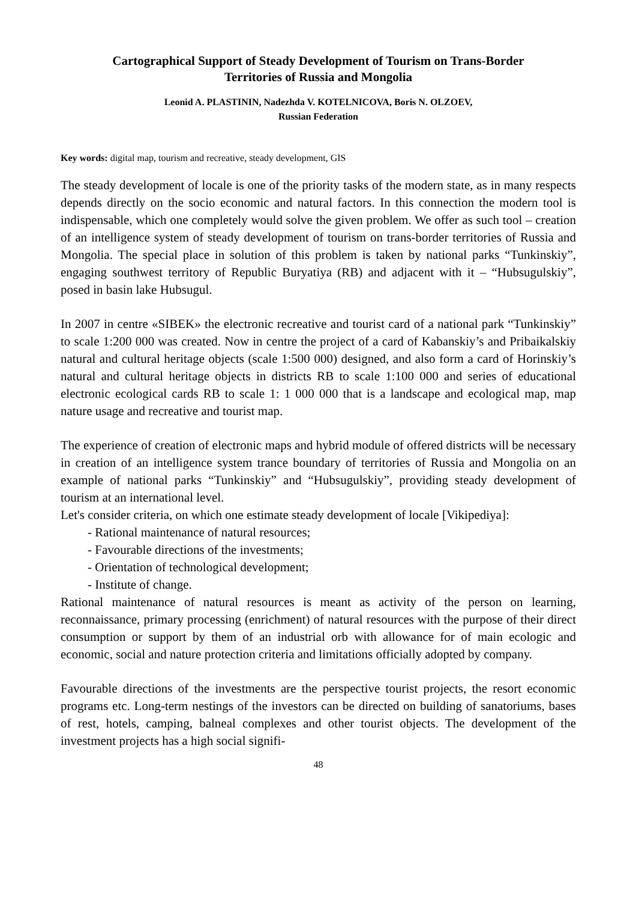Cartographical Support of Steady Development of Tourism on Trans-Border
Territories of Russia and Mongolia
Leonid A. PLASTININ, Nadezhda V. KOTELNICOVA, Boris N. OLZOEV,
Russian Federation
Key words: digital map, tourism and recreative, steady development, GIS
The steady development of locale is one of the priority tasks of the modern state, as in many respects depends directly on the socio economic and natural factors. In this connection the modern tool is indispensable, which one completely would solve the given problem. We offer as such tool – creation of an intelligence system of steady development of tourism on trans-border territories of Russia and Mongolia. The special place in solution of this problem is taken by national parks “Tunkinskiy”, engaging southwest territory of Republic Buryatiya (RB) and adjacent with it – “Hubsugulskiy”, posed in basin lake Hubsugul.
In 2007 in centre «SIBEK» the electronic recreative and tourist card of a national park “Tunkinskiy” to scale 1:200 000 was created. Now in centre the project of a card of Kabanskiy’s and Pribaikalskiy natural and cultural heritage objects (scale 1:500 000) designed, and also form a card of Horinskiy’s natural and cultural heritage objects in districts RB to scale 1:100 000 and series of educational electronic ecological cards RB to scale 1: 1 000 000 that is a landscape and ecological map, map nature usage and recreative and tourist map.
The experience of creation of electronic maps and hybrid module of offered districts will be necessary in creation of an intelligence system trance boundary of territories of Russia and Mongolia on an example of national parks “Tunkinskiy” and “Hubsugulskiy”, providing steady development of tourism at an international level.
Let's consider criteria, on which one estimate steady development of locale [Vikipediya]:
- Rational maintenance of natural resources;
- Favourable directions of the investments;
- Orientation of technological development;
- Institute of change.
Rational maintenance of natural resources is meant as activity of the person on learning, reconnaissance, primary processing (enrichment) of natural resources with the purpose of their direct consumption or support by them of an industrial orb with allowance for of main ecologic and economic, social and nature protection criteria and limitations officially adopted by company.
Favourable directions of the investments are the perspective tourist projects, the resort economic programs etc. Long-term nestings of the investors can be directed on building of sanatoriums, bases of rest, hotels, camping, balneal complexes and other tourist objects. The development of the investment projects has a high social signifi-
48